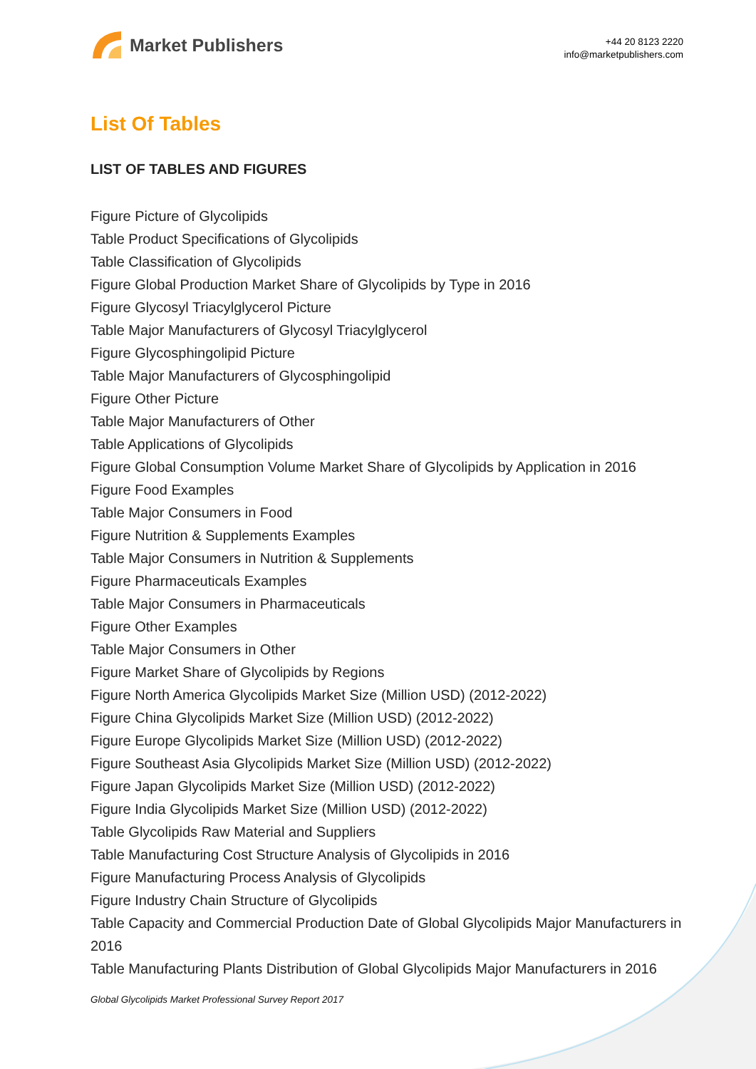Market Publishers
+44 20 8123 2220
info@marketpublishers.com
List Of Tables
LIST OF TABLES AND FIGURES
Figure Picture of Glycolipids
Table Product Specifications of Glycolipids
Table Classification of Glycolipids
Figure Global Production Market Share of Glycolipids by Type in 2016
Figure Glycosyl Triacylglycerol Picture
Table Major Manufacturers of Glycosyl Triacylglycerol
Figure Glycosphingolipid Picture
Table Major Manufacturers of Glycosphingolipid
Figure Other Picture
Table Major Manufacturers of Other
Table Applications of Glycolipids
Figure Global Consumption Volume Market Share of Glycolipids by Application in 2016
Figure Food Examples
Table Major Consumers in Food
Figure Nutrition & Supplements Examples
Table Major Consumers in Nutrition & Supplements
Figure Pharmaceuticals Examples
Table Major Consumers in Pharmaceuticals
Figure Other Examples
Table Major Consumers in Other
Figure Market Share of Glycolipids by Regions
Figure North America Glycolipids Market Size (Million USD) (2012-2022)
Figure China Glycolipids Market Size (Million USD) (2012-2022)
Figure Europe Glycolipids Market Size (Million USD) (2012-2022)
Figure Southeast Asia Glycolipids Market Size (Million USD) (2012-2022)
Figure Japan Glycolipids Market Size (Million USD) (2012-2022)
Figure India Glycolipids Market Size (Million USD) (2012-2022)
Table Glycolipids Raw Material and Suppliers
Table Manufacturing Cost Structure Analysis of Glycolipids in 2016
Figure Manufacturing Process Analysis of Glycolipids
Figure Industry Chain Structure of Glycolipids
Table Capacity and Commercial Production Date of Global Glycolipids Major Manufacturers in 2016
Table Manufacturing Plants Distribution of Global Glycolipids Major Manufacturers in 2016
Global Glycolipids Market Professional Survey Report 2017